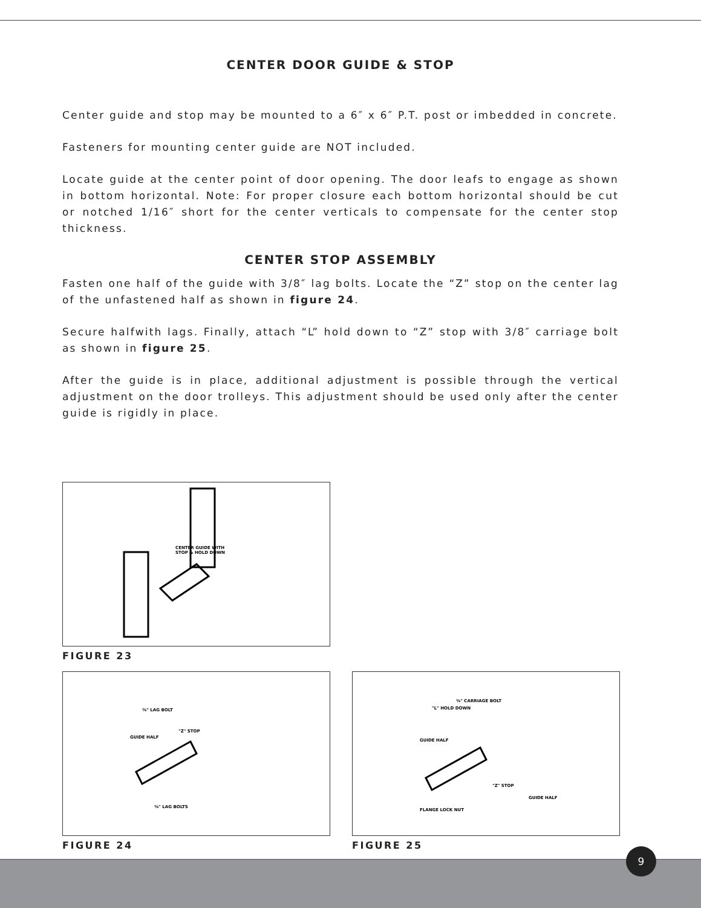CENTER DOOR GUIDE & STOP
Center guide and stop may be mounted to a 6″ x 6″ P.T. post or imbedded in concrete.
Fasteners for mounting center guide are NOT included.
Locate guide at the center point of door opening. The door leafs to engage as shown in bottom horizontal. Note: For proper closure each bottom horizontal should be cut or notched 1/16″ short for the center verticals to compensate for the center stop thickness.
CENTER STOP ASSEMBLY
Fasten one half of the guide with 3/8″ lag bolts. Locate the “Z” stop on the center lag of the unfastened half as shown in figure 24.
Secure halfwith lags. Finally, attach “L” hold down to “Z” stop with 3/8″ carriage bolt as shown in figure 25.
After the guide is in place, additional adjustment is possible through the vertical adjustment on the door trolleys. This adjustment should be used only after the center guide is rigidly in place.
CENTER GUIDE WITH
STOP & HOLD DOWN
FIGURE 23
⅜" LAG BOLT
"Z" STOP
GUIDE HALF
⅜" LAG BOLTS
FIGURE 24
⅜" CARRIAGE BOLT
"L" HOLD DOWN
GUIDE HALF
"Z" STOP
FLANGE LOCK NUT
GUIDE HALF
FIGURE 25
9